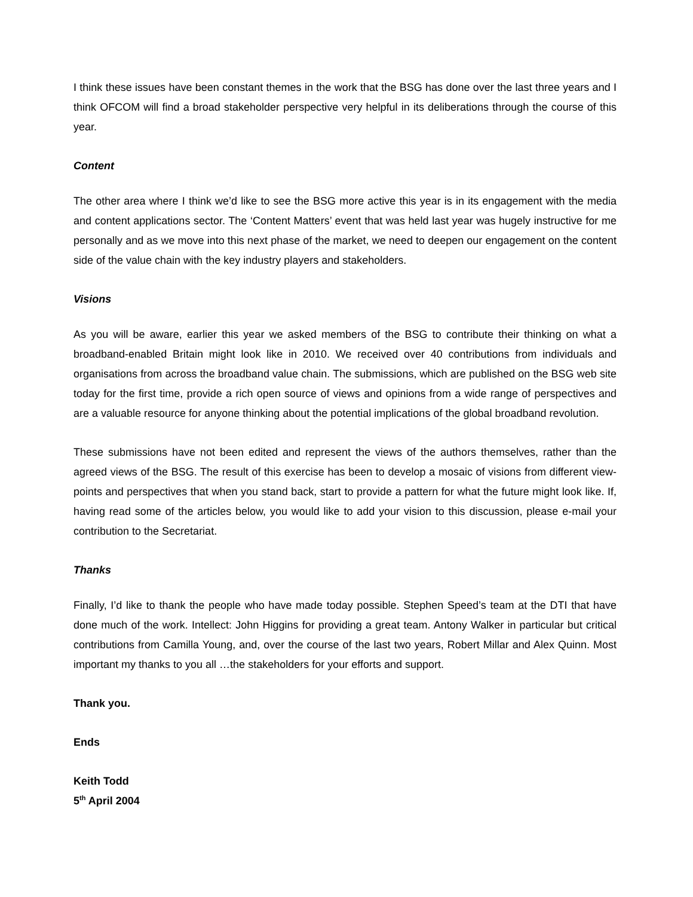I think these issues have been constant themes in the work that the BSG has done over the last three years and I think OFCOM will find a broad stakeholder perspective very helpful in its deliberations through the course of this year.
Content
The other area where I think we’d like to see the BSG more active this year is in its engagement with the media and content applications sector. The ‘Content Matters’ event that was held last year was hugely instructive for me personally and as we move into this next phase of the market, we need to deepen our engagement on the content side of the value chain with the key industry players and stakeholders.
Visions
As you will be aware, earlier this year we asked members of the BSG to contribute their thinking on what a broadband-enabled Britain might look like in 2010. We received over 40 contributions from individuals and organisations from across the broadband value chain. The submissions, which are published on the BSG web site today for the first time, provide a rich open source of views and opinions from a wide range of perspectives and are a valuable resource for anyone thinking about the potential implications of the global broadband revolution.
These submissions have not been edited and represent the views of the authors themselves, rather than the agreed views of the BSG. The result of this exercise has been to develop a mosaic of visions from different view-points and perspectives that when you stand back, start to provide a pattern for what the future might look like. If, having read some of the articles below, you would like to add your vision to this discussion, please e-mail your contribution to the Secretariat.
Thanks
Finally, I’d like to thank the people who have made today possible. Stephen Speed’s team at the DTI that have done much of the work. Intellect: John Higgins for providing a great team. Antony Walker in particular but critical contributions from Camilla Young, and, over the course of the last two years, Robert Millar and Alex Quinn. Most important my thanks to you all …the stakeholders for your efforts and support.
Thank you.
Ends
Keith Todd
5<sup>th</sup> April 2004